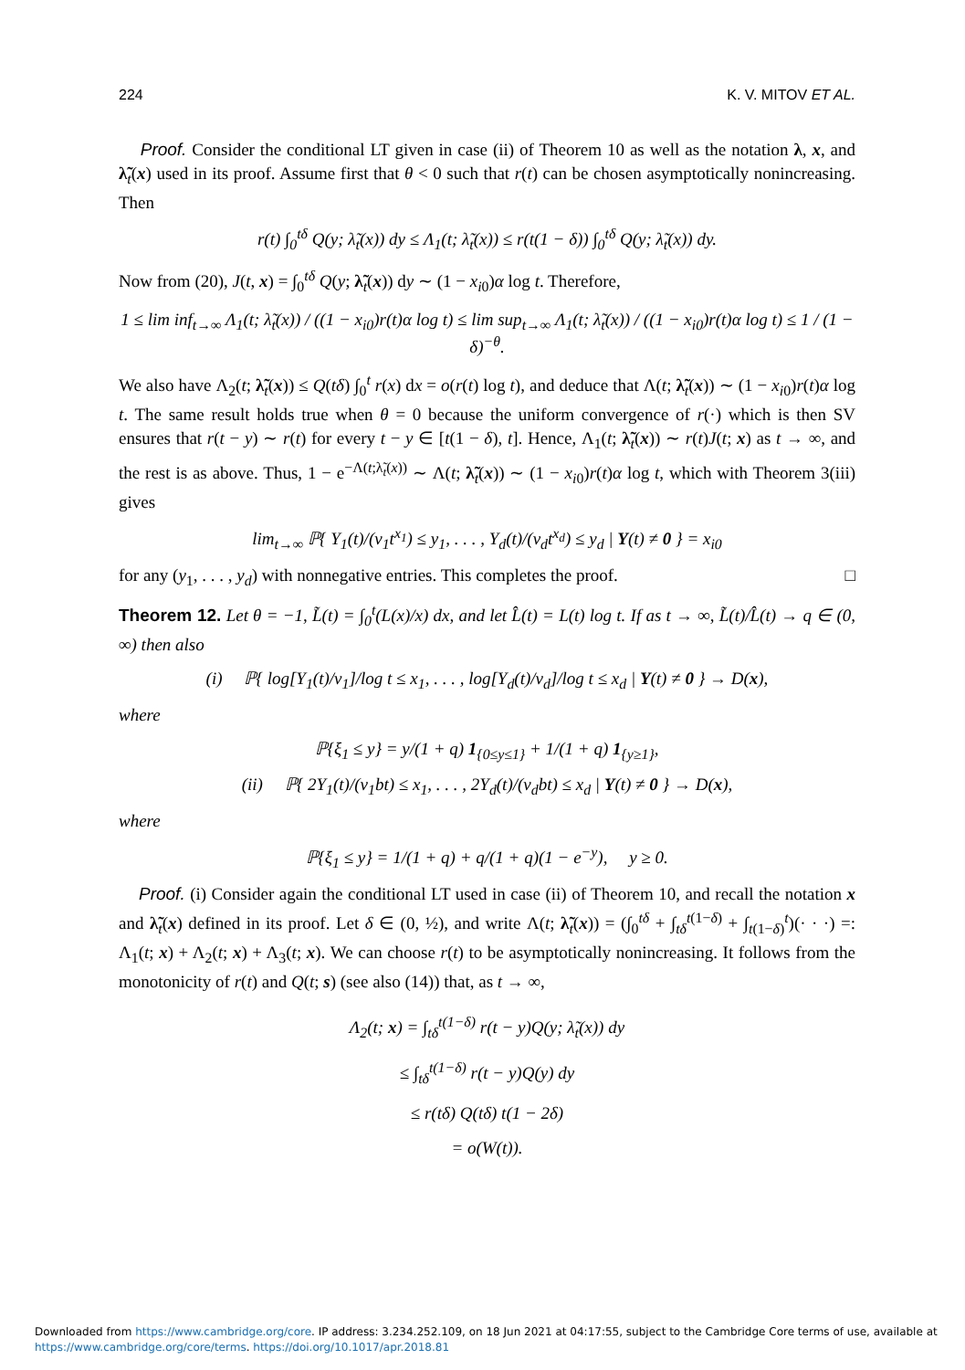224 K. V. MITOV ET AL.
Proof. Consider the conditional LT given in case (ii) of Theorem 10 as well as the notation λ, x, and λ̃<sub>t</sub>(x) used in its proof. Assume first that θ < 0 such that r(t) can be chosen asymptotically nonincreasing. Then
r(t) ∫<sub>0</sub><sup>tδ</sup> Q(y; λ̃<sub>t</sub>(x)) dy ≤ Λ<sub>1</sub>(t; λ̃<sub>t</sub>(x)) ≤ r(t(1 − δ)) ∫<sub>0</sub><sup>tδ</sup> Q(y; λ̃<sub>t</sub>(x)) dy.
Now from (20), J(t, x) = ∫<sub>0</sub><sup>tδ</sup> Q(y; λ̃<sub>t</sub>(x)) dy ∼ (1 − x<sub>i0</sub>)α log t. Therefore,
1 ≤ lim inf<sub>t→∞</sub> Λ<sub>1</sub>(t; λ̃<sub>t</sub>(x)) / ((1 − x<sub>i0</sub>)r(t)α log t) ≤ lim sup<sub>t→∞</sub> Λ<sub>1</sub>(t; λ̃<sub>t</sub>(x)) / ((1 − x<sub>i0</sub>)r(t)α log t) ≤ 1 / (1 − δ)<sup>−θ</sup>.
We also have Λ<sub>2</sub>(t; λ̃<sub>t</sub>(x)) ≤ Q(tδ) ∫<sub>0</sub><sup>t</sup> r(x) dx = o(r(t) log t), and deduce that Λ(t; λ̃<sub>t</sub>(x)) ∼ (1 − x<sub>i0</sub>)r(t)α log t. The same result holds true when θ = 0 because the uniform convergence of r(·) which is then SV ensures that r(t − y) ∼ r(t) for every t − y ∈ [t(1 − δ), t]. Hence, Λ<sub>1</sub>(t; λ̃<sub>t</sub>(x)) ∼ r(t)J(t; x) as t → ∞, and the rest is as above. Thus, 1 − e<sup>−Λ(t;λ̃<sub>t</sub>(x))</sup> ∼ Λ(t; λ̃<sub>t</sub>(x)) ∼ (1 − x<sub>i0</sub>)r(t)α log t, which with Theorem 3(iii) gives
lim<sub>t→∞</sub> ℙ{ Y<sub>1</sub>(t)/(v<sub>1</sub>t<sup>x<sub>1</sub></sup>) ≤ y<sub>1</sub>, . . . , Y<sub>d</sub>(t)/(v<sub>d</sub>t<sup>x<sub>d</sub></sup>) ≤ y<sub>d</sub> | Y(t) ≠ 0 } = x<sub>i0</sub>
for any (y<sub>1</sub>, . . . , y<sub>d</sub>) with nonnegative entries. This completes the proof. □
Theorem 12. Let θ = −1, L̃(t) = ∫<sub>0</sub><sup>t</sup>(L(x)/x) dx, and let L̂(t) = L(t) log t. If as t → ∞, L̃(t)/L̂(t) → q ∈ (0, ∞) then also
(i) ℙ{ log[Y<sub>1</sub>(t)/v<sub>1</sub>]/log t ≤ x<sub>1</sub>, . . . , log[Y<sub>d</sub>(t)/v<sub>d</sub>]/log t ≤ x<sub>d</sub> | Y(t) ≠ 0 } → D(x),
where
ℙ{ξ<sub>1</sub> ≤ y} = y/(1 + q) 1<sub>{0≤y≤1}</sub> + 1/(1 + q) 1<sub>{y≥1}</sub>,
(ii) ℙ{ 2Y<sub>1</sub>(t)/(v<sub>1</sub>bt) ≤ x<sub>1</sub>, . . . , 2Y<sub>d</sub>(t)/(v<sub>d</sub>bt) ≤ x<sub>d</sub> | Y(t) ≠ 0 } → D(x),
where
ℙ{ξ<sub>1</sub> ≤ y} = 1/(1 + q) + q/(1 + q)(1 − e<sup>−y</sup>), y ≥ 0.
Proof. (i) Consider again the conditional LT used in case (ii) of Theorem 10, and recall the notation x and λ̃<sub>t</sub>(x) defined in its proof. Let δ ∈ (0, ½), and write Λ(t; λ̃<sub>t</sub>(x)) = (∫<sub>0</sub><sup>tδ</sup> + ∫<sub>tδ</sub><sup>t(1−δ)</sup> + ∫<sub>t(1−δ)</sub><sup>t</sup>)(· · ·) =: Λ<sub>1</sub>(t; x) + Λ<sub>2</sub>(t; x) + Λ<sub>3</sub>(t; x). We can choose r(t) to be asymptotically nonincreasing. It follows from the monotonicity of r(t) and Q(t; s) (see also (14)) that, as t → ∞,
Λ<sub>2</sub>(t; x) = ∫<sub>tδ</sub><sup>t(1−δ)</sup> r(t − y)Q(y; λ̃<sub>t</sub>(x)) dy
≤ ∫<sub>tδ</sub><sup>t(1−δ)</sup> r(t − y)Q(y) dy
≤ r(tδ) Q(tδ) t(1 − 2δ)
= o(W(t)).
Downloaded from https://www.cambridge.org/core. IP address: 3.234.252.109, on 18 Jun 2021 at 04:17:55, subject to the Cambridge Core terms of use, available at
https://www.cambridge.org/core/terms. https://doi.org/10.1017/apr.2018.81